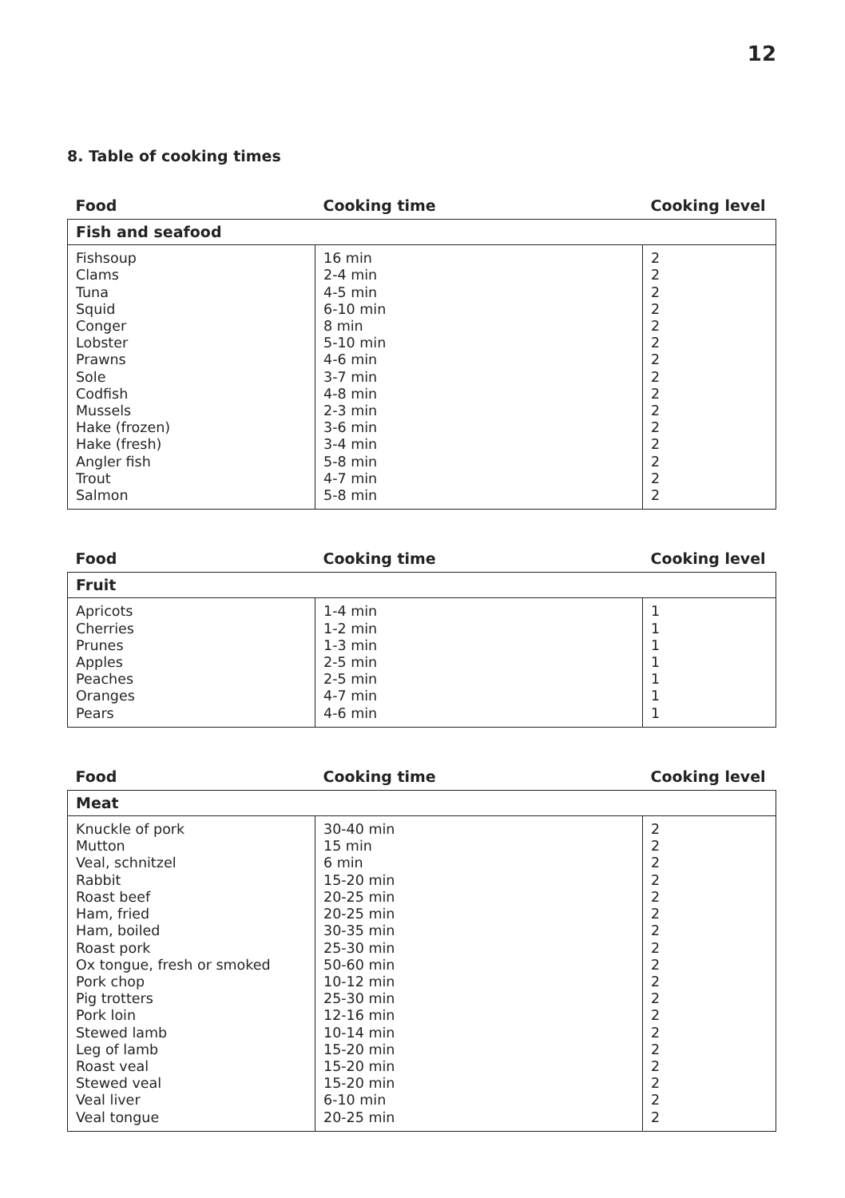12
8. Table of cooking times
| Food | Cooking time | Cooking level |
| --- | --- | --- |
| Fish and seafood | | |
| Fishsoup Clams Tuna Squid Conger Lobster Prawns Sole Codfish Mussels Hake (frozen) Hake (fresh) Angler fish Trout Salmon | 16 min 2-4 min 4-5 min 6-10 min 8 min 5-10 min 4-6 min 3-7 min 4-8 min 2-3 min 3-6 min 3-4 min 5-8 min 4-7 min 5-8 min | 2 2 2 2 2 2 2 2 2 2 2 2 2 2 2 |
| Food | Cooking time | Cooking level |
| --- | --- | --- |
| Fruit | | |
| Apricots Cherries Prunes Apples Peaches Oranges Pears | 1-4 min 1-2 min 1-3 min 2-5 min 2-5 min 4-7 min 4-6 min | 1 1 1 1 1 1 1 |
| Food | Cooking time | Cooking level |
| --- | --- | --- |
| Meat | | |
| Knuckle of pork Mutton Veal, schnitzel Rabbit Roast beef Ham, fried Ham, boiled Roast pork Ox tongue, fresh or smoked Pork chop Pig trotters Pork loin Stewed lamb Leg of lamb Roast veal Stewed veal Veal liver Veal tongue | 30-40 min 15 min 6 min 15-20 min 20-25 min 20-25 min 30-35 min 25-30 min 50-60 min 10-12 min 25-30 min 12-16 min 10-14 min 15-20 min 15-20 min 15-20 min 6-10 min 20-25 min | 2 2 2 2 2 2 2 2 2 2 2 2 2 2 2 2 2 2 |